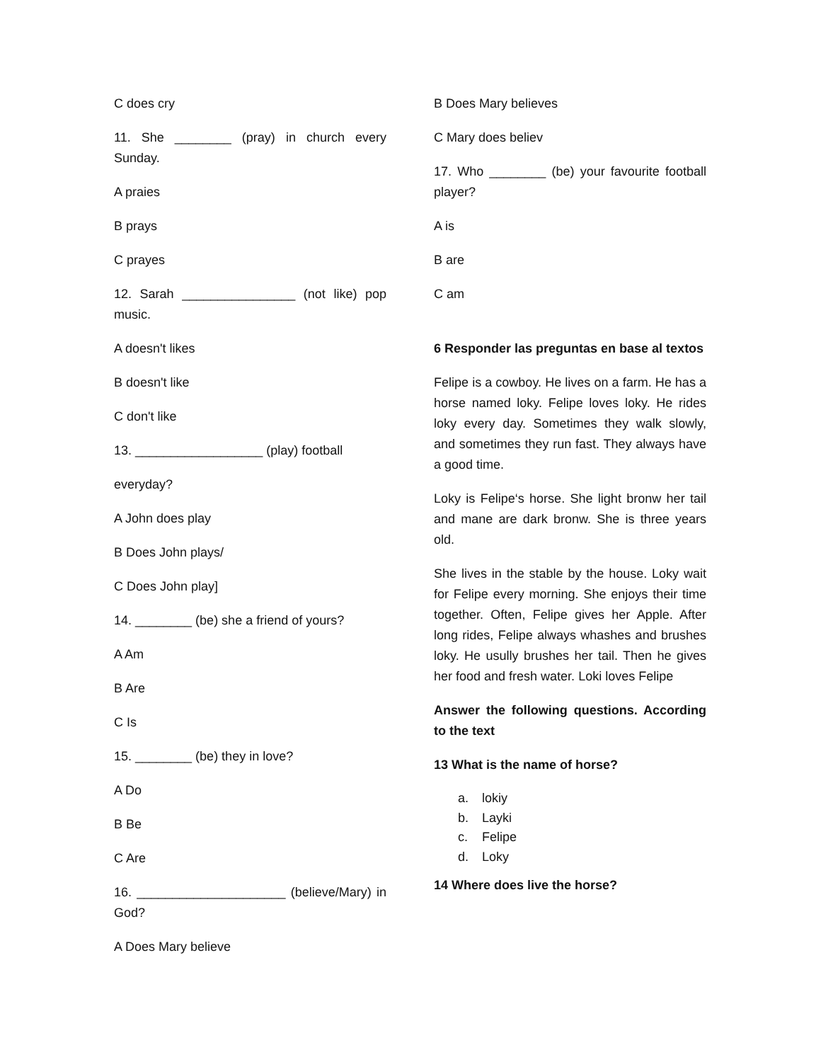C does cry
11. She ________ (pray) in church every Sunday.
A praies
B prays
C prayes
12. Sarah ________________ (not like) pop music.
A doesn't likes
B doesn't like
C don't like
13. __________________ (play) football
everyday?
A John does play
B Does John plays/
C Does John play]
14. ________ (be) she a friend of yours?
A Am
B Are
C Is
15. ________ (be) they in love?
A Do
B Be
C Are
16. _____________________ (believe/Mary) in God?
A Does Mary believe
B Does Mary believes
C Mary does believ
17. Who ________ (be) your favourite football player?
A is
B are
C am
6 Responder las preguntas en base al textos
Felipe is a cowboy. He lives on a farm. He has a horse named loky. Felipe loves loky. He rides loky every day. Sometimes they walk slowly, and sometimes they run fast. They always have a good time.
Loky is Felipe‘s horse. She light bronw her tail and mane are dark bronw. She is three years old.
She lives in the stable by the house. Loky wait for Felipe every morning. She enjoys their time together. Often, Felipe gives her Apple. After long rides, Felipe always whashes and brushes loky. He usully brushes her tail. Then he gives her food and fresh water. Loki loves Felipe
Answer the following questions. According to the text
13 What is the name of horse?
a. lokiy
b. Layki
c. Felipe
d. Loky
14 Where does live the horse?